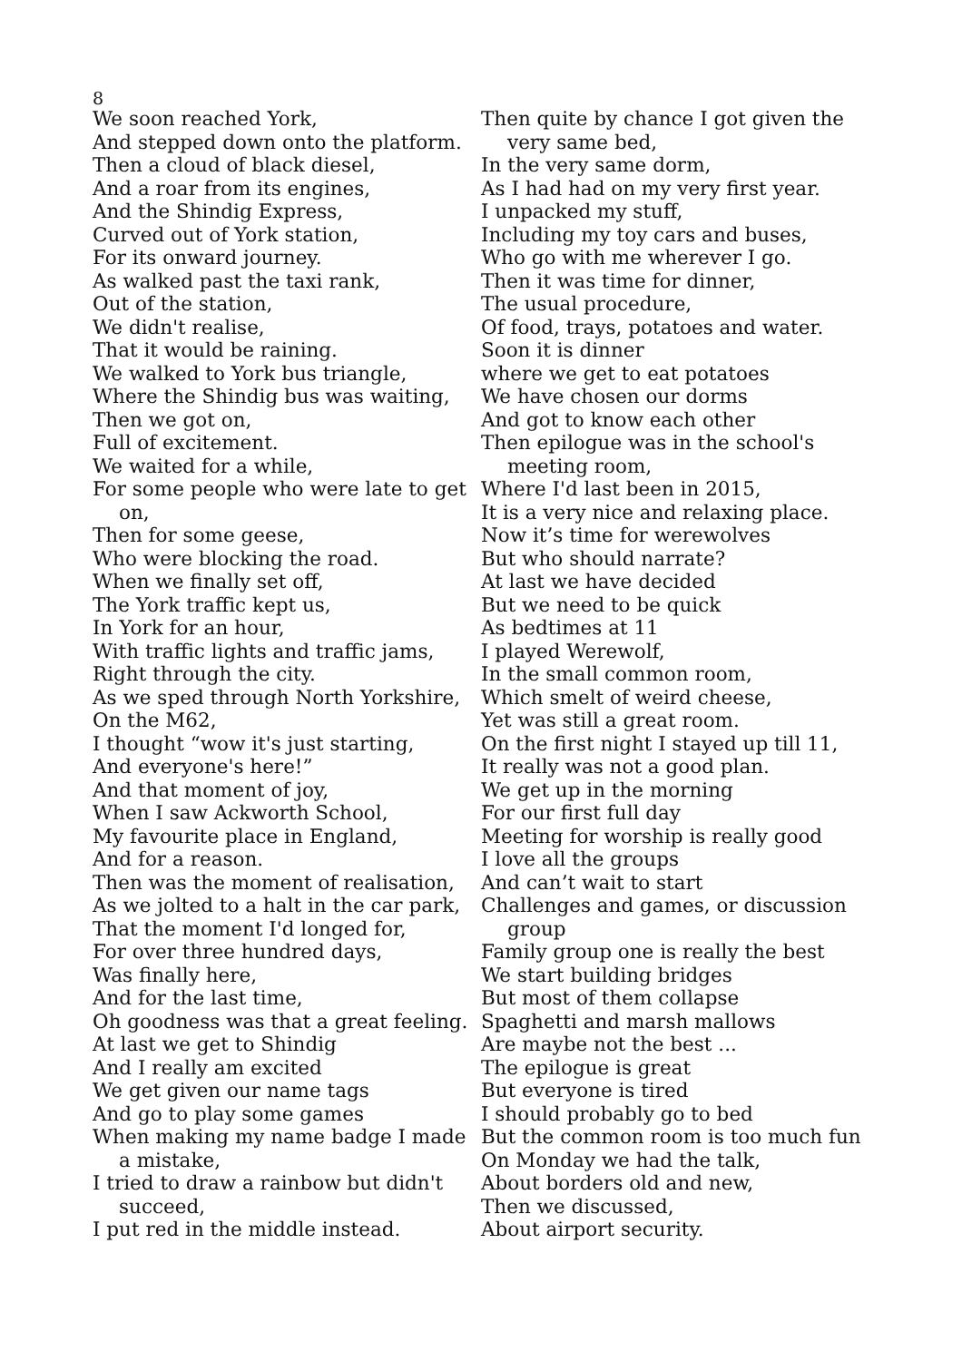8
We soon reached York,
And stepped down onto the platform.
Then a cloud of black diesel,
And a roar from its engines,
And the Shindig Express,
Curved out of York station,
For its onward journey.
As walked past the taxi rank,
Out of the station,
We didn't realise,
That it would be raining.
We walked to York bus triangle,
Where the Shindig bus was waiting,
Then we got on,
Full of excitement.
We waited for a while,
For some people who were late to get on,
Then for some geese,
Who were blocking the road.
When we finally set off,
The York traffic kept us,
In York for an hour,
With traffic lights and traffic jams,
Right through the city.
As we sped through North Yorkshire,
On the M62,
I thought “wow it's just starting,
And everyone's here!”
And that moment of joy,
When I saw Ackworth School,
My favourite place in England,
And for a reason.
Then was the moment of realisation,
As we jolted to a halt in the car park,
That the moment I'd longed for,
For over three hundred days,
Was finally here,
And for the last time,
Oh goodness was that a great feeling.
At last we get to Shindig
And I really am excited
We get given our name tags
And go to play some games
When making my name badge I made a mistake,
I tried to draw a rainbow but didn't succeed,
I put red in the middle instead.
Then quite by chance I got given the very same bed,
In the very same dorm,
As I had had on my very first year.
I unpacked my stuff,
Including my toy cars and buses,
Who go with me wherever I go.
Then it was time for dinner,
The usual procedure,
Of food, trays, potatoes and water.
Soon it is dinner
where we get to eat potatoes
We have chosen our dorms
And got to know each other
Then epilogue was in the school's meeting room,
Where I'd last been in 2015,
It is a very nice and relaxing place.
Now it’s time for werewolves
But who should narrate?
At last we have decided
But we need to be quick
As bedtimes at 11
I played Werewolf,
In the small common room,
Which smelt of weird cheese,
Yet was still a great room.
On the first night I stayed up till 11,
It really was not a good plan.
We get up in the morning
For our first full day
Meeting for worship is really good
I love all the groups
And can’t wait to start
Challenges and games, or discussion group
Family group one is really the best
We start building bridges
But most of them collapse
Spaghetti and marsh mallows
Are maybe not the best ...
The epilogue is great
But everyone is tired
I should probably go to bed
But the common room is too much fun
On Monday we had the talk,
About borders old and new,
Then we discussed,
About airport security.